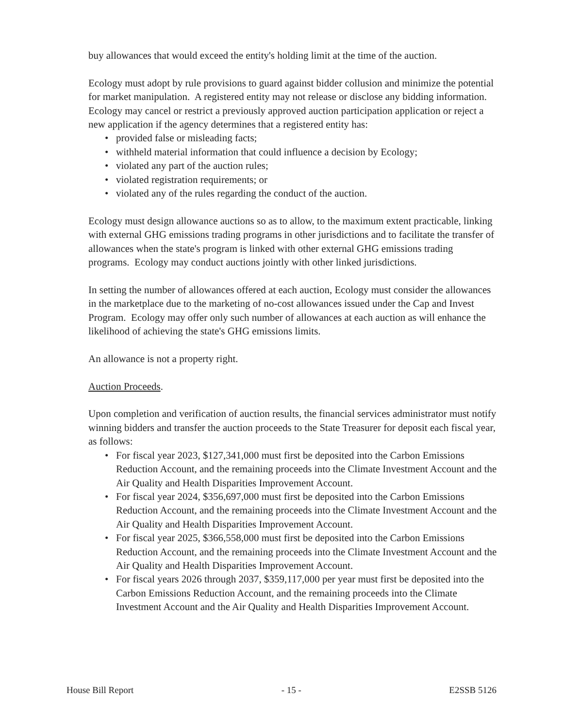buy allowances that would exceed the entity's holding limit at the time of the auction.
Ecology must adopt by rule provisions to guard against bidder collusion and minimize the potential for market manipulation. A registered entity may not release or disclose any bidding information. Ecology may cancel or restrict a previously approved auction participation application or reject a new application if the agency determines that a registered entity has:
• provided false or misleading facts;
• withheld material information that could influence a decision by Ecology;
• violated any part of the auction rules;
• violated registration requirements; or
• violated any of the rules regarding the conduct of the auction.
Ecology must design allowance auctions so as to allow, to the maximum extent practicable, linking with external GHG emissions trading programs in other jurisdictions and to facilitate the transfer of allowances when the state's program is linked with other external GHG emissions trading programs. Ecology may conduct auctions jointly with other linked jurisdictions.
In setting the number of allowances offered at each auction, Ecology must consider the allowances in the marketplace due to the marketing of no-cost allowances issued under the Cap and Invest Program. Ecology may offer only such number of allowances at each auction as will enhance the likelihood of achieving the state's GHG emissions limits.
An allowance is not a property right.
Auction Proceeds.
Upon completion and verification of auction results, the financial services administrator must notify winning bidders and transfer the auction proceeds to the State Treasurer for deposit each fiscal year, as follows:
• For fiscal year 2023, $127,341,000 must first be deposited into the Carbon Emissions Reduction Account, and the remaining proceeds into the Climate Investment Account and the Air Quality and Health Disparities Improvement Account.
• For fiscal year 2024, $356,697,000 must first be deposited into the Carbon Emissions Reduction Account, and the remaining proceeds into the Climate Investment Account and the Air Quality and Health Disparities Improvement Account.
• For fiscal year 2025, $366,558,000 must first be deposited into the Carbon Emissions Reduction Account, and the remaining proceeds into the Climate Investment Account and the Air Quality and Health Disparities Improvement Account.
• For fiscal years 2026 through 2037, $359,117,000 per year must first be deposited into the Carbon Emissions Reduction Account, and the remaining proceeds into the Climate Investment Account and the Air Quality and Health Disparities Improvement Account.
House Bill Report - 15 - E2SSB 5126